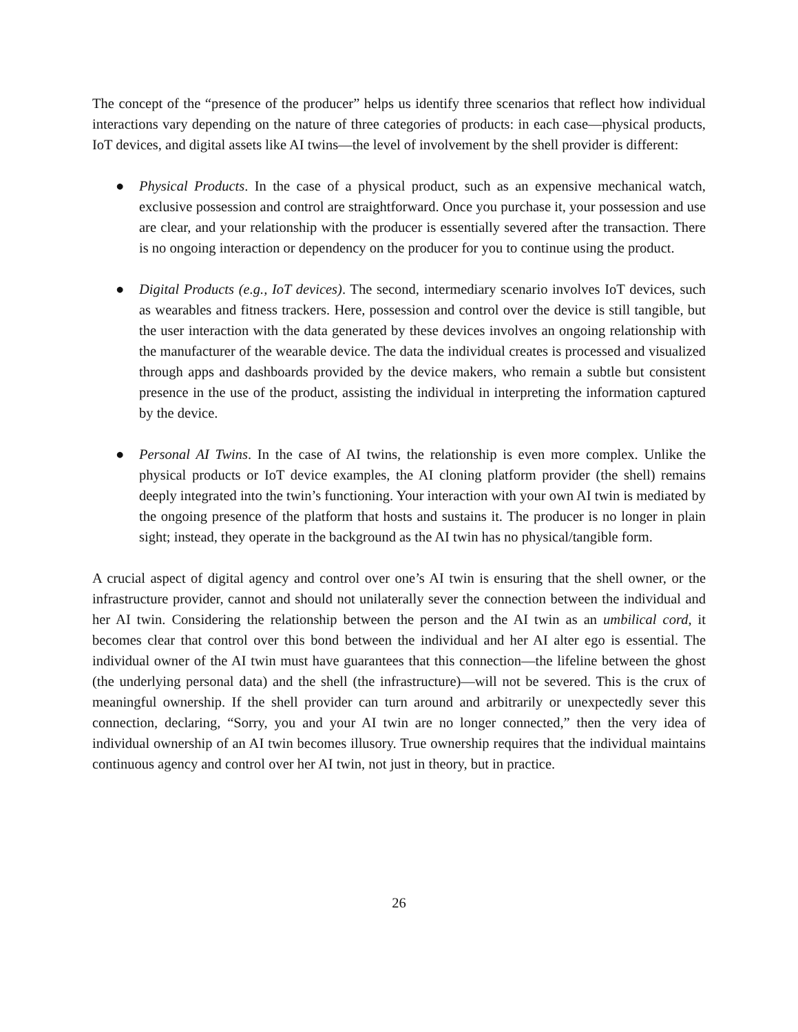The concept of the “presence of the producer” helps us identify three scenarios that reflect how individual interactions vary depending on the nature of three categories of products: in each case—physical products, IoT devices, and digital assets like AI twins—the level of involvement by the shell provider is different:
● Physical Products. In the case of a physical product, such as an expensive mechanical watch, exclusive possession and control are straightforward. Once you purchase it, your possession and use are clear, and your relationship with the producer is essentially severed after the transaction. There is no ongoing interaction or dependency on the producer for you to continue using the product.
● Digital Products (e.g., IoT devices). The second, intermediary scenario involves IoT devices, such as wearables and fitness trackers. Here, possession and control over the device is still tangible, but the user interaction with the data generated by these devices involves an ongoing relationship with the manufacturer of the wearable device. The data the individual creates is processed and visualized through apps and dashboards provided by the device makers, who remain a subtle but consistent presence in the use of the product, assisting the individual in interpreting the information captured by the device.
● Personal AI Twins. In the case of AI twins, the relationship is even more complex. Unlike the physical products or IoT device examples, the AI cloning platform provider (the shell) remains deeply integrated into the twin’s functioning. Your interaction with your own AI twin is mediated by the ongoing presence of the platform that hosts and sustains it. The producer is no longer in plain sight; instead, they operate in the background as the AI twin has no physical/tangible form.
A crucial aspect of digital agency and control over one’s AI twin is ensuring that the shell owner, or the infrastructure provider, cannot and should not unilaterally sever the connection between the individual and her AI twin. Considering the relationship between the person and the AI twin as an umbilical cord, it becomes clear that control over this bond between the individual and her AI alter ego is essential. The individual owner of the AI twin must have guarantees that this connection—the lifeline between the ghost (the underlying personal data) and the shell (the infrastructure)—will not be severed. This is the crux of meaningful ownership. If the shell provider can turn around and arbitrarily or unexpectedly sever this connection, declaring, “Sorry, you and your AI twin are no longer connected,” then the very idea of individual ownership of an AI twin becomes illusory. True ownership requires that the individual maintains continuous agency and control over her AI twin, not just in theory, but in practice.
26